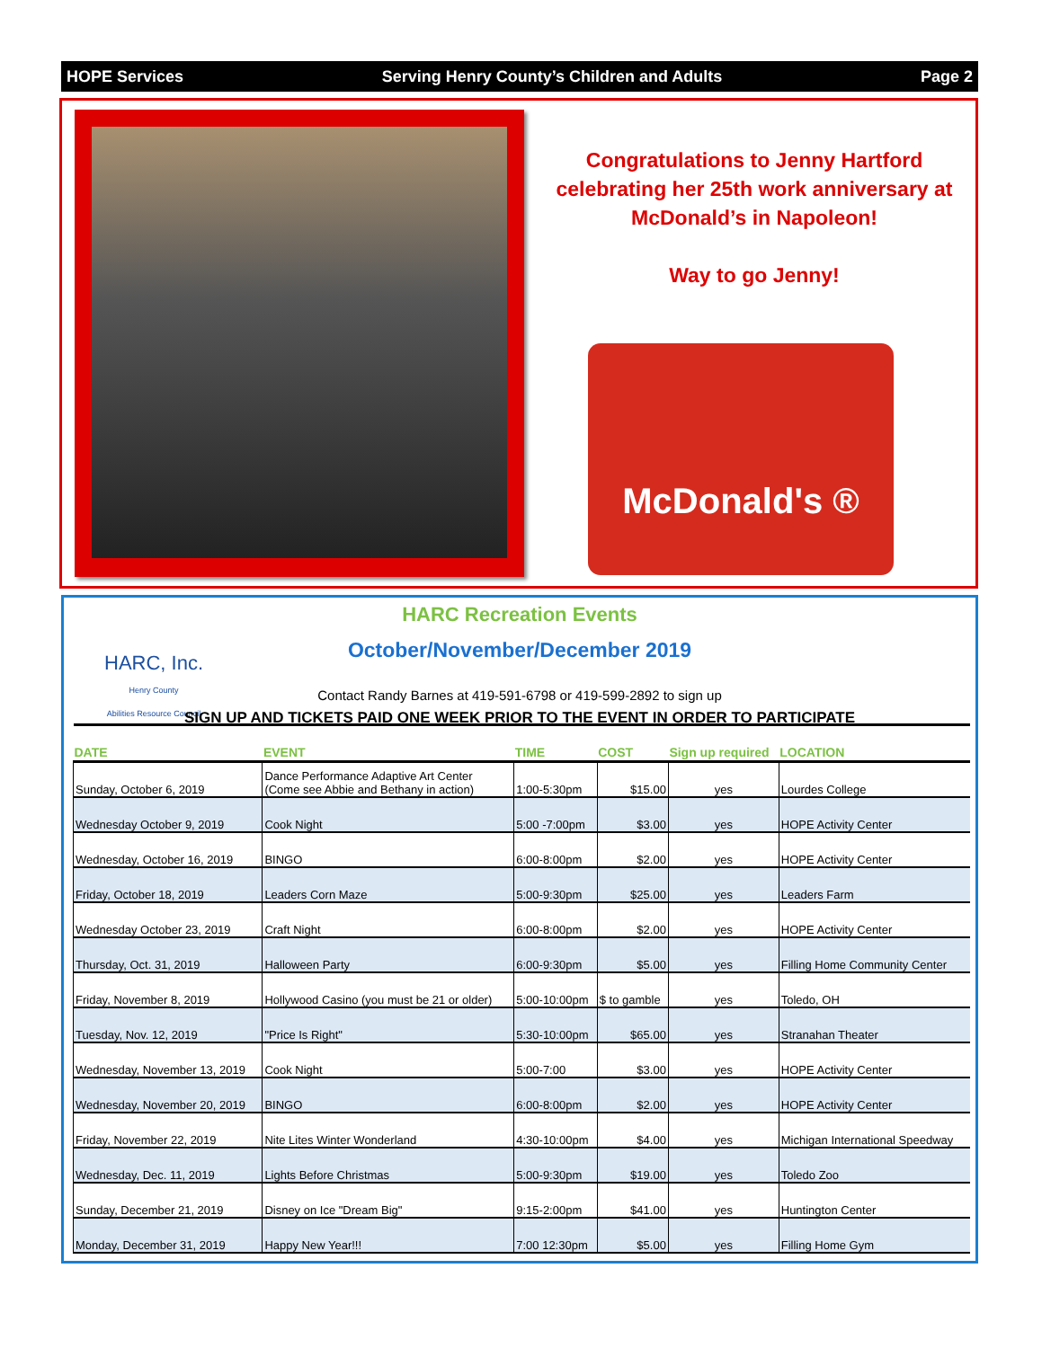HOPE Services Serving Henry County’s Children and Adults Page 2
Congratulations to Jenny Hartford celebrating her 25th work anniversary at McDonald’s in Napoleon!
Way to go Jenny!
McDonald's ®
HARC, Inc.
Henry County
Abilities Resource Council
HARC Recreation Events
October/November/December 2019
Contact Randy Barnes at 419-591-6798 or 419-599-2892 to sign up
SIGN UP AND TICKETS PAID ONE WEEK PRIOR TO THE EVENT IN ORDER TO PARTICIPATE
| DATE | EVENT | TIME | COST | Sign up required | LOCATION |
| --- | --- | --- | --- | --- | --- |
| Sunday, October 6, 2019 | Dance Performance Adaptive Art Center (Come see Abbie and Bethany in action) | 1:00-5:30pm | $15.00 | yes | Lourdes College |
| Wednesday October 9, 2019 | Cook Night | 5:00 -7:00pm | $3.00 | yes | HOPE Activity Center |
| Wednesday, October 16, 2019 | BINGO | 6:00-8:00pm | $2.00 | yes | HOPE Activity Center |
| Friday, October 18, 2019 | Leaders Corn Maze | 5:00-9:30pm | $25.00 | yes | Leaders Farm |
| Wednesday October 23, 2019 | Craft Night | 6:00-8:00pm | $2.00 | yes | HOPE Activity Center |
| Thursday, Oct. 31, 2019 | Halloween Party | 6:00-9:30pm | $5.00 | yes | Filling Home Community Center |
| Friday, November 8, 2019 | Hollywood Casino (you must be 21 or older) | 5:00-10:00pm | $ to gamble | yes | Toledo, OH |
| Tuesday, Nov. 12, 2019 | "Price Is Right" | 5:30-10:00pm | $65.00 | yes | Stranahan Theater |
| Wednesday, November 13, 2019 | Cook Night | 5:00-7:00 | $3.00 | yes | HOPE Activity Center |
| Wednesday, November 20, 2019 | BINGO | 6:00-8:00pm | $2.00 | yes | HOPE Activity Center |
| Friday, November 22, 2019 | Nite Lites Winter Wonderland | 4:30-10:00pm | $4.00 | yes | Michigan International Speedway |
| Wednesday, Dec. 11, 2019 | Lights Before Christmas | 5:00-9:30pm | $19.00 | yes | Toledo Zoo |
| Sunday, December 21, 2019 | Disney on Ice "Dream Big" | 9:15-2:00pm | $41.00 | yes | Huntington Center |
| Monday, December 31, 2019 | Happy New Year!!! | 7:00 12:30pm | $5.00 | yes | Filling Home Gym |